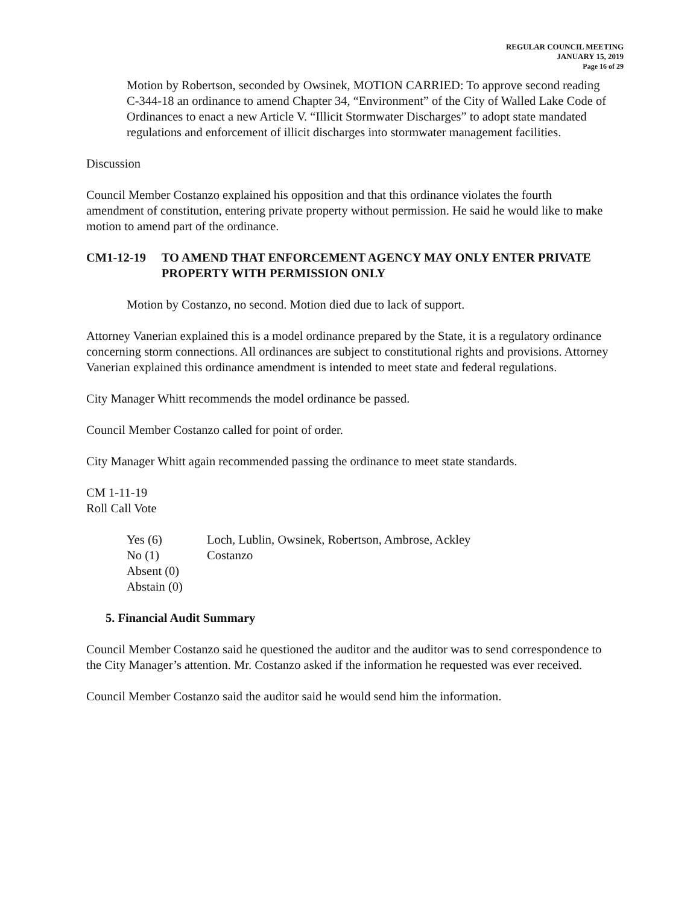REGULAR COUNCIL MEETING
JANUARY 15, 2019
Page 16 of 29
Motion by Robertson, seconded by Owsinek, MOTION CARRIED: To approve second reading C-344-18 an ordinance to amend Chapter 34, “Environment” of the City of Walled Lake Code of Ordinances to enact a new Article V. “Illicit Stormwater Discharges” to adopt state mandated regulations and enforcement of illicit discharges into stormwater management facilities.
Discussion
Council Member Costanzo explained his opposition and that this ordinance violates the fourth amendment of constitution, entering private property without permission. He said he would like to make motion to amend part of the ordinance.
CM 1-12-19 TO AMEND THAT ENFORCEMENT AGENCY MAY ONLY ENTER PRIVATE PROPERTY WITH PERMISSION ONLY
Motion by Costanzo, no second. Motion died due to lack of support.
Attorney Vanerian explained this is a model ordinance prepared by the State, it is a regulatory ordinance concerning storm connections. All ordinances are subject to constitutional rights and provisions. Attorney Vanerian explained this ordinance amendment is intended to meet state and federal regulations.
City Manager Whitt recommends the model ordinance be passed.
Council Member Costanzo called for point of order.
City Manager Whitt again recommended passing the ordinance to meet state standards.
CM 1-11-19
Roll Call Vote
Yes (6) Loch, Lublin, Owsinek, Robertson, Ambrose, Ackley
No (1) Costanzo
Absent (0)
Abstain (0)
5. Financial Audit Summary
Council Member Costanzo said he questioned the auditor and the auditor was to send correspondence to the City Manager’s attention. Mr. Costanzo asked if the information he requested was ever received.
Council Member Costanzo said the auditor said he would send him the information.